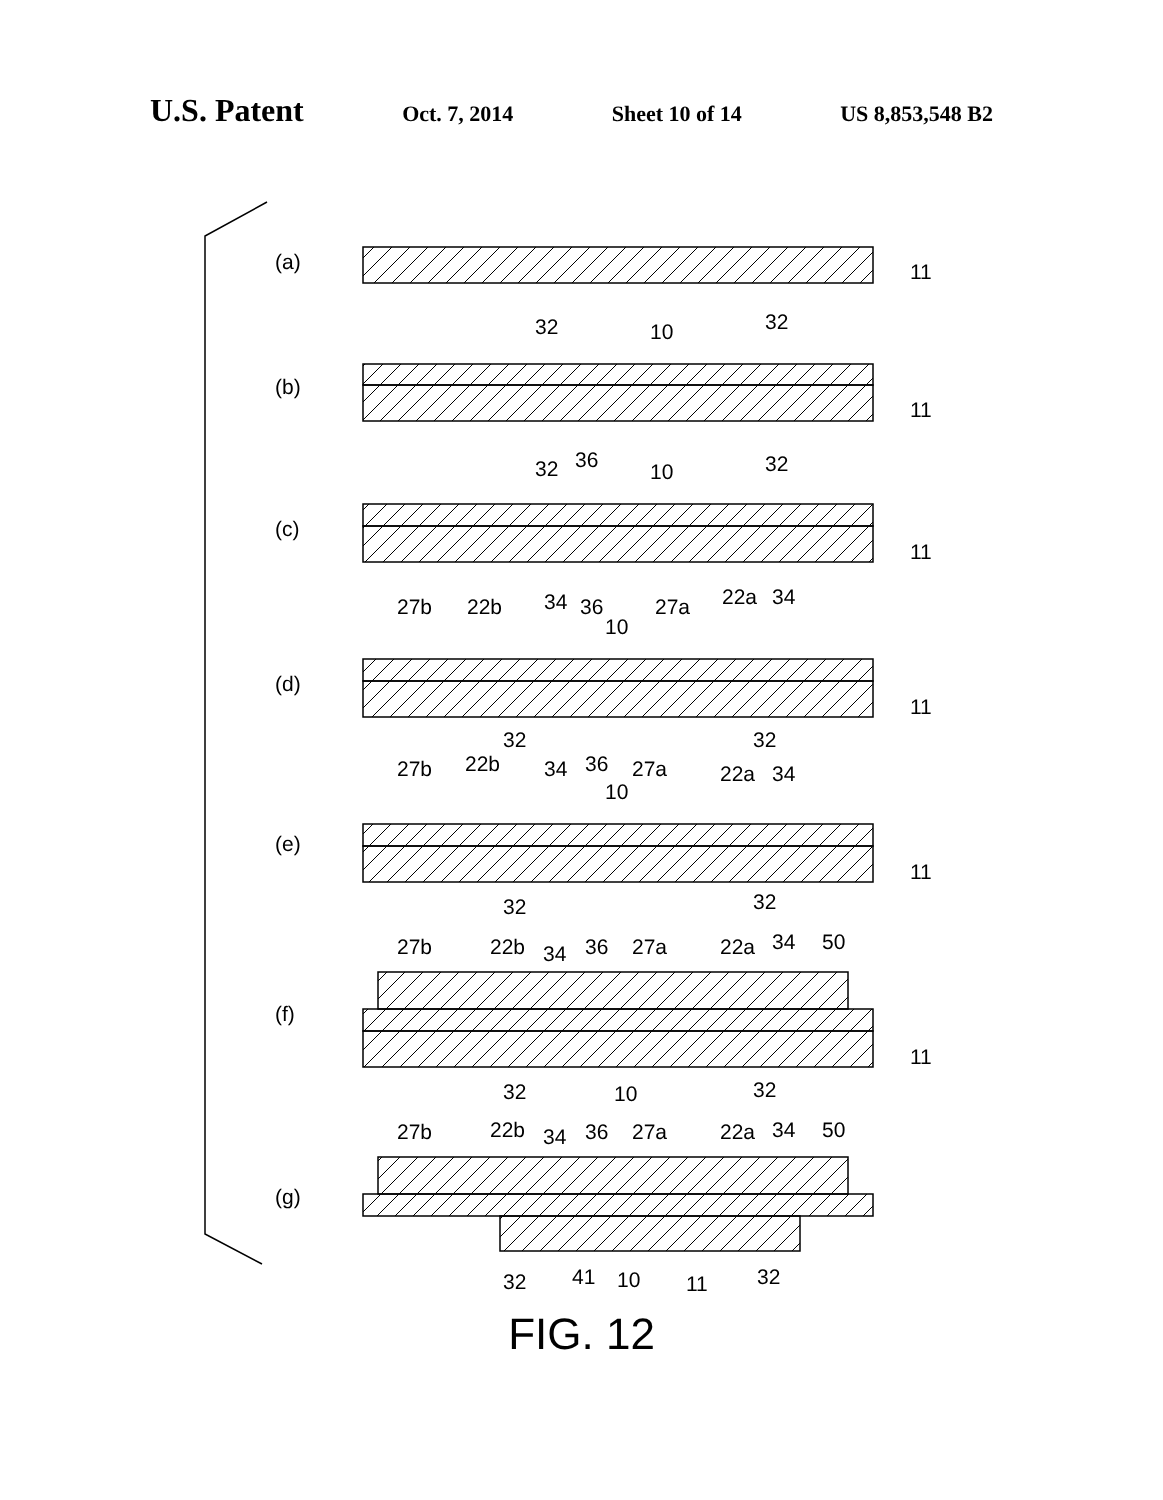U.S. Patent
Oct. 7, 2014 Sheet 10 of 14 US 8,853,548 B2
(a)
(b)
(c)
(d)
(e)
(f)
(g)
11
32
10
32
11
32
36
10
32
11
27b
22b
34
36
10
27a
22a
34
11
32
32
27b
22b
34
36
10
27a
22a
34
11
32
32
27b
22b
34
36
27a
22a
34
50
11
32
10
32
27b
22b
34
36
27a
22a
34
50
32
41
10
11
32
FIG. 12